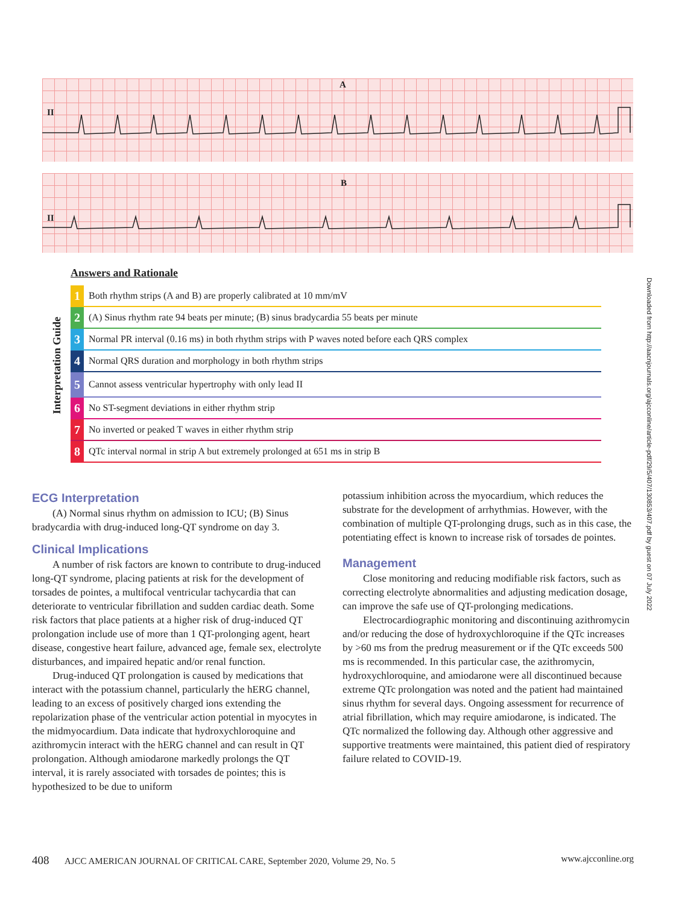A
II
B
II
Downloaded from http://aacnjournals.org/ajcconline/article-pdf/29/5/407/130853/407.pdf by guest on 07 July 2022
Interpretation Guide
Answers and Rationale
| 1 | Both rhythm strips (A and B) are properly calibrated at 10 mm/mV |
| 2 | (A) Sinus rhythm rate 94 beats per minute; (B) sinus bradycardia 55 beats per minute |
| 3 | Normal PR interval (0.16 ms) in both rhythm strips with P waves noted before each QRS complex |
| 4 | Normal QRS duration and morphology in both rhythm strips |
| 5 | Cannot assess ventricular hypertrophy with only lead II |
| 6 | No ST-segment deviations in either rhythm strip |
| 7 | No inverted or peaked T waves in either rhythm strip |
| 8 | QTc interval normal in strip A but extremely prolonged at 651 ms in strip B |
ECG Interpretation
(A) Normal sinus rhythm on admission to ICU; (B) Sinus bradycardia with drug-induced long-QT syndrome on day 3.
Clinical Implications
A number of risk factors are known to contribute to drug-induced long-QT syndrome, placing patients at risk for the development of torsades de pointes, a multifocal ventricular tachycardia that can deteriorate to ventricular fibrillation and sudden cardiac death. Some risk factors that place patients at a higher risk of drug-induced QT prolongation include use of more than 1 QT-prolonging agent, heart disease, congestive heart failure, advanced age, female sex, electrolyte disturbances, and impaired hepatic and/or renal function.
Drug-induced QT prolongation is caused by medications that interact with the potassium channel, particularly the hERG channel, leading to an excess of positively charged ions extending the repolarization phase of the ventricular action potential in myocytes in the midmyocardium. Data indicate that hydroxychloroquine and azithromycin interact with the hERG channel and can result in QT prolongation. Although amiodarone markedly prolongs the QT interval, it is rarely associated with torsades de pointes; this is hypothesized to be due to uniform
potassium inhibition across the myocardium, which reduces the substrate for the development of arrhythmias. However, with the combination of multiple QT-prolonging drugs, such as in this case, the potentiating effect is known to increase risk of torsades de pointes.
Management
Close monitoring and reducing modifiable risk factors, such as correcting electrolyte abnormalities and adjusting medication dosage, can improve the safe use of QT-prolonging medications.
Electrocardiographic monitoring and discontinuing azithromycin and/or reducing the dose of hydroxychloroquine if the QTc increases by >60 ms from the predrug measurement or if the QTc exceeds 500 ms is recommended. In this particular case, the azithromycin, hydroxychloroquine, and amiodarone were all discontinued because extreme QTc prolongation was noted and the patient had maintained sinus rhythm for several days. Ongoing assessment for recurrence of atrial fibrillation, which may require amiodarone, is indicated. The QTc normalized the following day. Although other aggressive and supportive treatments were maintained, this patient died of respiratory failure related to COVID-19.
408 AJCC AMERICAN JOURNAL OF CRITICAL CARE, September 2020, Volume 29, No. 5 www.ajcconline.org